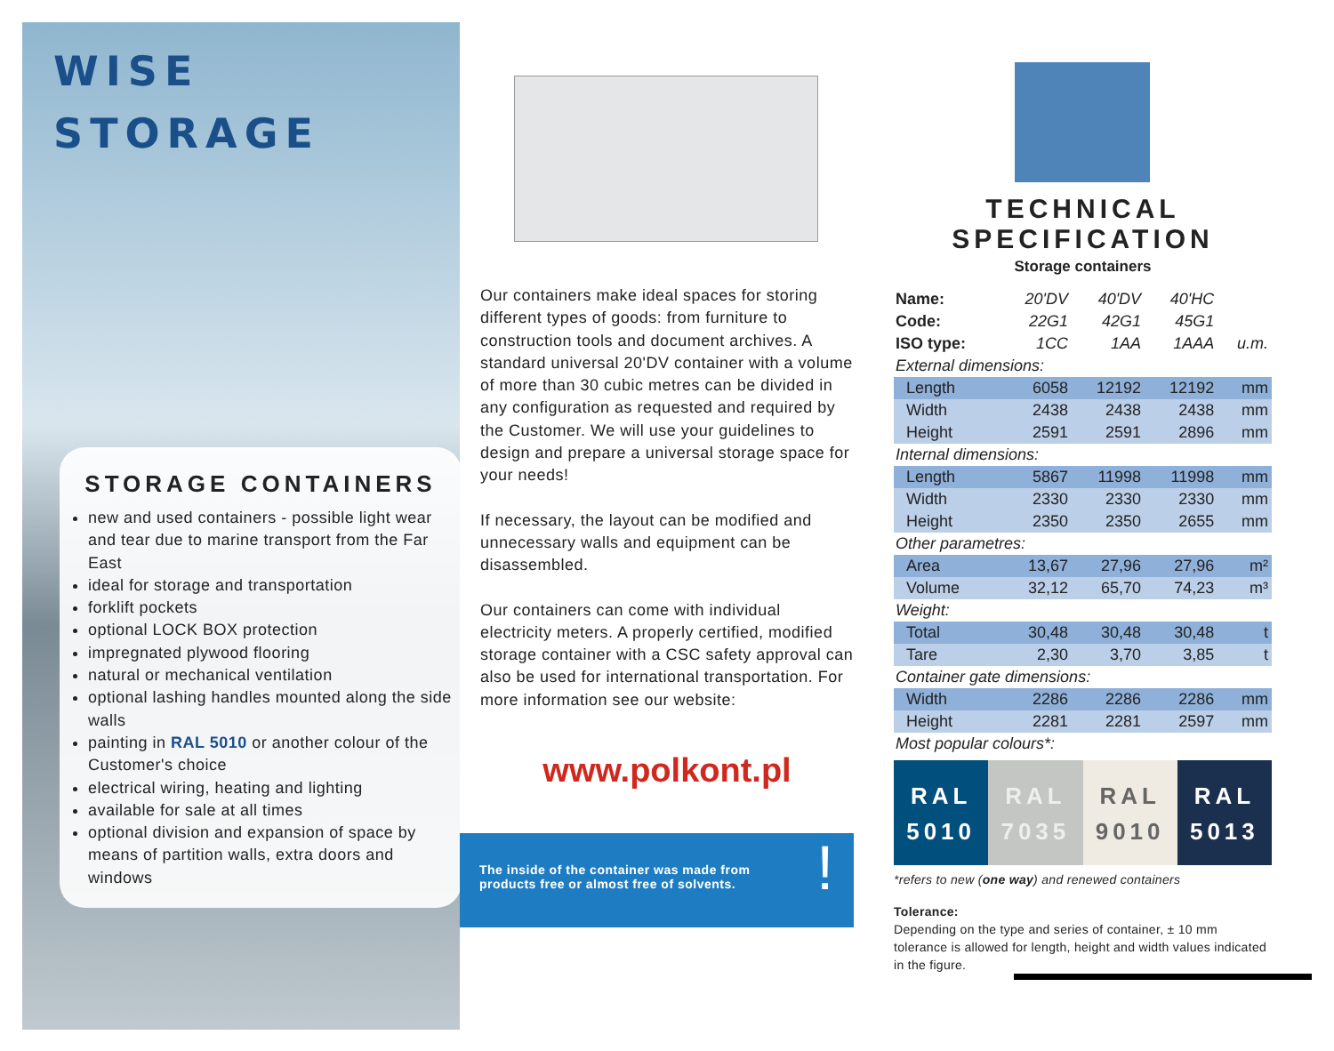WISE
STORAGE
STORAGE CONTAINERS
new and used containers - possible light wear and tear due to marine transport from the Far East
ideal for storage and transportation
forklift pockets
optional LOCK BOX protection
impregnated plywood flooring
natural or mechanical ventilation
optional lashing handles mounted along the side walls
painting in RAL 5010 or another colour of the Customer's choice
electrical wiring, heating and lighting
available for sale at all times
optional division and expansion of space by means of partition walls, extra doors and windows
Our containers make ideal spaces for storing different types of goods: from furniture to construction tools and document archives. A standard universal 20'DV container with a volume of more than 30 cubic metres can be divided in any configuration as requested and required by the Customer. We will use your guidelines to design and prepare a universal storage space for your needs!
If necessary, the layout can be modified and unnecessary walls and equipment can be disassembled.
Our containers can come with individual electricity meters. A properly certified, modified storage container with a CSC safety approval can also be used for international transportation. For more information see our website:
www.polkont.pl
The inside of the container was made from
products free or almost free of solvents. !
TECHNICAL SPECIFICATION
Storage containers
| Name: | 20'DV | 40'DV | 40'HC | |
| Code: | 22G1 | 42G1 | 45G1 | |
| ISO type: | 1CC | 1AA | 1AAA | u.m. |
| External dimensions: | | | | |
| Length | 6058 | 12192 | 12192 | mm |
| Width | 2438 | 2438 | 2438 | mm |
| Height | 2591 | 2591 | 2896 | mm |
| Internal dimensions: | | | | |
| Length | 5867 | 11998 | 11998 | mm |
| Width | 2330 | 2330 | 2330 | mm |
| Height | 2350 | 2350 | 2655 | mm |
| Other parametres: | | | | |
| Area | 13,67 | 27,96 | 27,96 | m² |
| Volume | 32,12 | 65,70 | 74,23 | m³ |
| Weight: | | | | |
| Total | 30,48 | 30,48 | 30,48 | t |
| Tare | 2,30 | 3,70 | 3,85 | t |
| Container gate dimensions: | | | | |
| Width | 2286 | 2286 | 2286 | mm |
| Height | 2281 | 2281 | 2597 | mm |
| Most popular colours*: | | | | |
RAL
5010
RAL
7035
RAL
9010
RAL
5013
*refers to new (one way) and renewed containers
Tolerance:
Depending on the type and series of container, ± 10 mm tolerance is allowed for length, height and width values indicated in the figure.